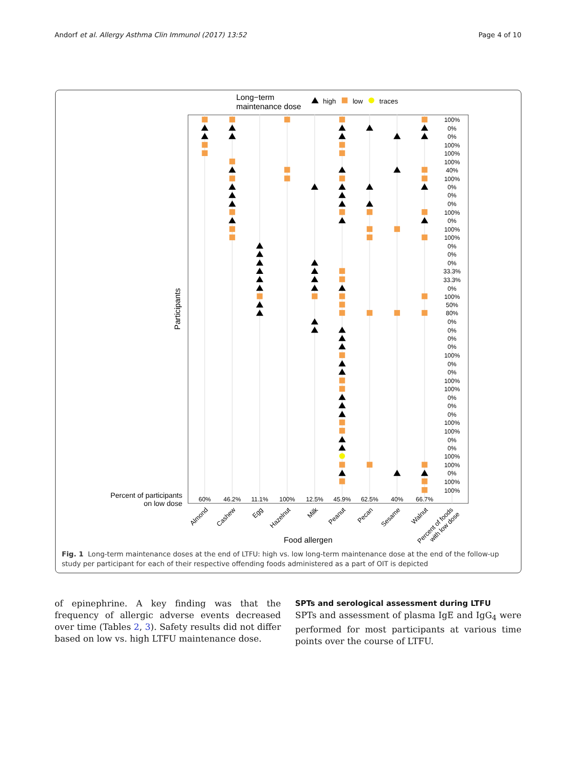Andorf et al. Allergy Asthma Clin Immunol (2017) 13:52 Page 4 of 10
Long−term
maintenance dose
high
low
traces
Participants
100%
0%
0%
100%
100%
100%
40%
100%
0%
0%
0%
100%
0%
100%
100%
0%
0%
0%
33.3%
33.3%
0%
100%
50%
80%
0%
0%
0%
0%
100%
0%
0%
100%
100%
0%
0%
0%
100%
100%
0%
0%
100%
100%
0%
100%
100%
Percent of participants
on low dose
60%
46.2%
11.1%
100%
12.5%
45.9%
62.5%
40%
66.7%
Almond
Cashew
Egg
Hazelnut
Milk
Peanut
Pecan
Sesame
Walnut
Percent of foods
with low dose
Food allergen
Fig. 1 Long-term maintenance doses at the end of LTFU: high vs. low long-term maintenance dose at the end of the follow-up study per participant for each of their respective offending foods administered as a part of OIT is depicted
of epinephrine. A key finding was that the frequency of allergic adverse events decreased over time (Tables 2, 3). Safety results did not differ based on low vs. high LTFU maintenance dose.
SPTs and serological assessment during LTFU
SPTs and assessment of plasma IgE and IgG<sub>4</sub> were performed for most participants at various time points over the course of LTFU.